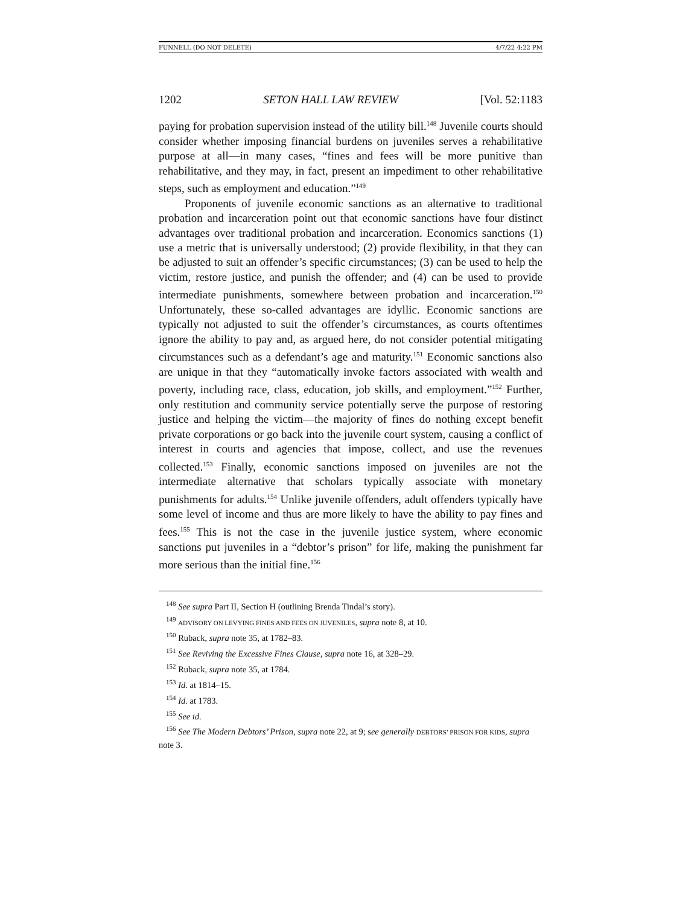FUNNELL (DO NOT DELETE) 4/7/22 4:22 PM
1202 SETON HALL LAW REVIEW [Vol. 52:1183
paying for probation supervision instead of the utility bill.<sup>148</sup> Juvenile courts should consider whether imposing financial burdens on juveniles serves a rehabilitative purpose at all—in many cases, “fines and fees will be more punitive than rehabilitative, and they may, in fact, present an impediment to other rehabilitative steps, such as employment and education.”<sup>149</sup>
Proponents of juvenile economic sanctions as an alternative to traditional probation and incarceration point out that economic sanctions have four distinct advantages over traditional probation and incarceration. Economics sanctions (1) use a metric that is universally understood; (2) provide flexibility, in that they can be adjusted to suit an offender’s specific circumstances; (3) can be used to help the victim, restore justice, and punish the offender; and (4) can be used to provide intermediate punishments, somewhere between probation and incarceration.<sup>150</sup> Unfortunately, these so-called advantages are idyllic. Economic sanctions are typically not adjusted to suit the offender’s circumstances, as courts oftentimes ignore the ability to pay and, as argued here, do not consider potential mitigating circumstances such as a defendant’s age and maturity.<sup>151</sup> Economic sanctions also are unique in that they “automatically invoke factors associated with wealth and poverty, including race, class, education, job skills, and employment.”<sup>152</sup> Further, only restitution and community service potentially serve the purpose of restoring justice and helping the victim—the majority of fines do nothing except benefit private corporations or go back into the juvenile court system, causing a conflict of interest in courts and agencies that impose, collect, and use the revenues collected.<sup>153</sup> Finally, economic sanctions imposed on juveniles are not the intermediate alternative that scholars typically associate with monetary punishments for adults.<sup>154</sup> Unlike juvenile offenders, adult offenders typically have some level of income and thus are more likely to have the ability to pay fines and fees.<sup>155</sup> This is not the case in the juvenile justice system, where economic sanctions put juveniles in a “debtor’s prison” for life, making the punishment far more serious than the initial fine.<sup>156</sup>
<sup>148</sup> See supra Part II, Section H (outlining Brenda Tindal’s story).
<sup>149</sup> ADVISORY ON LEVYING FINES AND FEES ON JUVENILES, supra note 8, at 10.
<sup>150</sup> Ruback, supra note 35, at 1782–83.
<sup>151</sup> See Reviving the Excessive Fines Clause, supra note 16, at 328–29.
<sup>152</sup> Ruback, supra note 35, at 1784.
<sup>153</sup> Id. at 1814–15.
<sup>154</sup> Id. at 1783.
<sup>155</sup> See id.
<sup>156</sup> See The Modern Debtors’ Prison, supra note 22, at 9; see generally DEBTORS’ PRISON FOR KIDS, supra note 3.